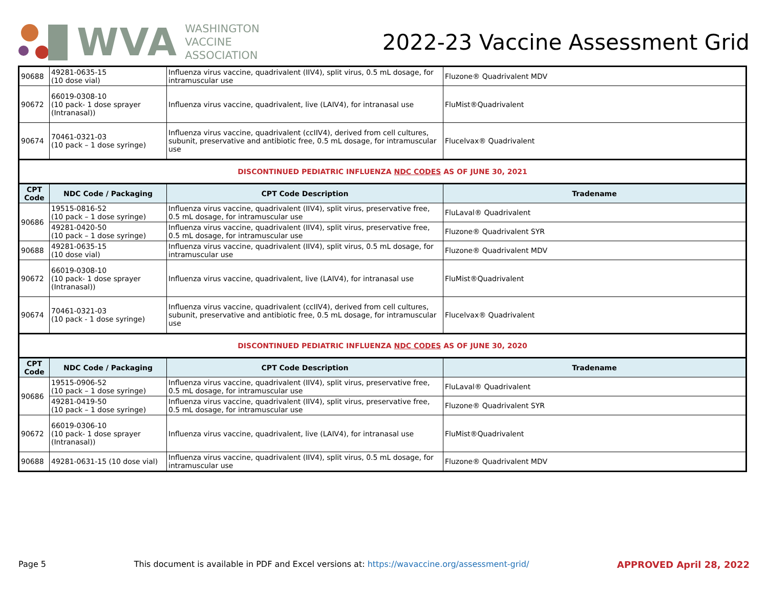WVA
WASHINGTON
VACCINE
ASSOCIATION
2022-23 Vaccine Assessment Grid
| 90688 | 49281-0635-15 (10 dose vial) | Influenza virus vaccine, quadrivalent (IIV4), split virus, 0.5 mL dosage, for intramuscular use | Fluzone® Quadrivalent MDV |
| 90672 | 66019-0308-10 (10 pack- 1 dose sprayer (Intranasal)) | Influenza virus vaccine, quadrivalent, live (LAIV4), for intranasal use | FluMist®Quadrivalent |
| 90674 | 70461-0321-03 (10 pack – 1 dose syringe) | Influenza virus vaccine, quadrivalent (ccIIV4), derived from cell cultures, subunit, preservative and antibiotic free, 0.5 mL dosage, for intramuscular use | Flucelvax® Quadrivalent |
| DISCONTINUED PEDIATRIC INFLUENZA NDC CODES AS OF JUNE 30, 2021 | | | |
| CPT Code | NDC Code / Packaging | CPT Code Description | Tradename |
| 90686 | 19515-0816-52 (10 pack – 1 dose syringe) | Influenza virus vaccine, quadrivalent (IIV4), split virus, preservative free, 0.5 mL dosage, for intramuscular use | FluLaval® Quadrivalent |
| | 49281-0420-50 (10 pack – 1 dose syringe) | Influenza virus vaccine, quadrivalent (IIV4), split virus, preservative free, 0.5 mL dosage, for intramuscular use | Fluzone® Quadrivalent SYR |
| 90688 | 49281-0635-15 (10 dose vial) | Influenza virus vaccine, quadrivalent (IIV4), split virus, 0.5 mL dosage, for intramuscular use | Fluzone® Quadrivalent MDV |
| 90672 | 66019-0308-10 (10 pack- 1 dose sprayer (Intranasal)) | Influenza virus vaccine, quadrivalent, live (LAIV4), for intranasal use | FluMist®Quadrivalent |
| 90674 | 70461-0321-03 (10 pack - 1 dose syringe) | Influenza virus vaccine, quadrivalent (ccIIV4), derived from cell cultures, subunit, preservative and antibiotic free, 0.5 mL dosage, for intramuscular use | Flucelvax® Quadrivalent |
| DISCONTINUED PEDIATRIC INFLUENZA NDC CODES AS OF JUNE 30, 2020 | | | |
| CPT Code | NDC Code / Packaging | CPT Code Description | Tradename |
| 90686 | 19515-0906-52 (10 pack – 1 dose syringe) | Influenza virus vaccine, quadrivalent (IIV4), split virus, preservative free, 0.5 mL dosage, for intramuscular use | FluLaval® Quadrivalent |
| | 49281-0419-50 (10 pack – 1 dose syringe) | Influenza virus vaccine, quadrivalent (IIV4), split virus, preservative free, 0.5 mL dosage, for intramuscular use | Fluzone® Quadrivalent SYR |
| 90672 | 66019-0306-10 (10 pack- 1 dose sprayer (Intranasal)) | Influenza virus vaccine, quadrivalent, live (LAIV4), for intranasal use | FluMist®Quadrivalent |
| 90688 | 49281-0631-15 (10 dose vial) | Influenza virus vaccine, quadrivalent (IIV4), split virus, 0.5 mL dosage, for intramuscular use | Fluzone® Quadrivalent MDV |
Page 5 This document is available in PDF and Excel versions at: https://wavaccine.org/assessment-grid/ APPROVED April 28, 2022